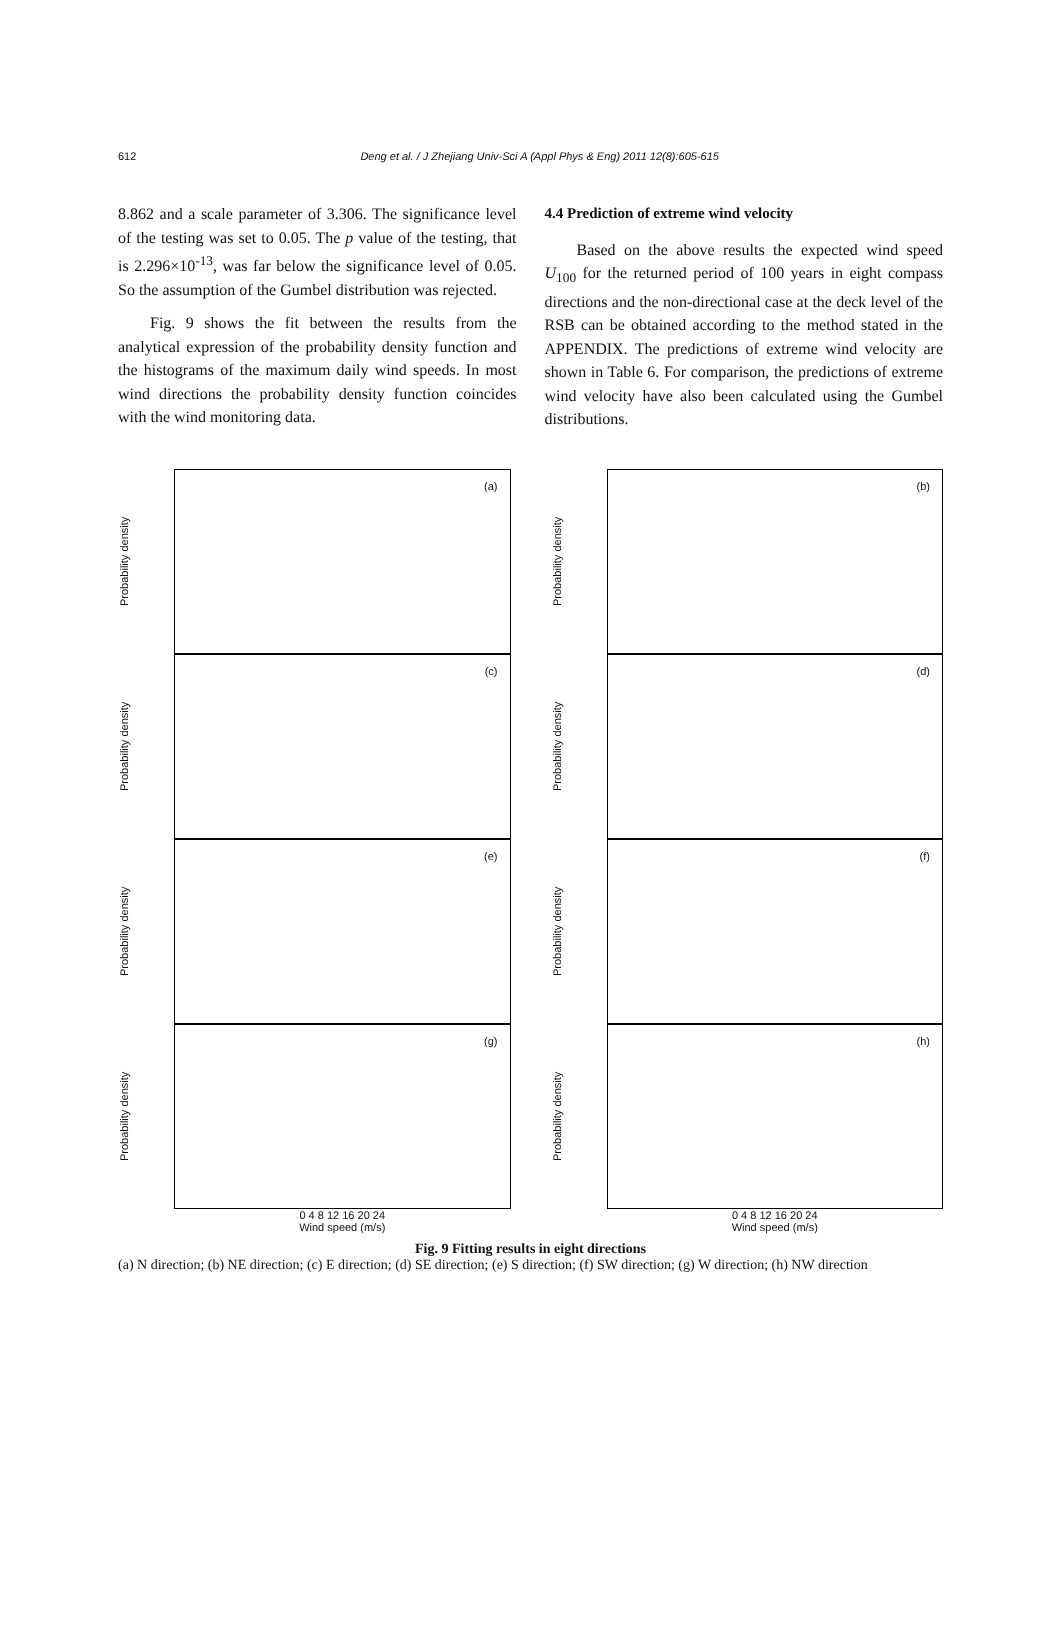612
Deng et al. / J Zhejiang Univ-Sci A (Appl Phys & Eng) 2011 12(8):605-615
8.862 and a scale parameter of 3.306. The significance level of the testing was set to 0.05. The p value of the testing, that is 2.296×10<sup>-13</sup>, was far below the significance level of 0.05. So the assumption of the Gumbel distribution was rejected.
Fig. 9 shows the fit between the results from the analytical expression of the probability density function and the histograms of the maximum daily wind speeds. In most wind directions the probability density function coincides with the wind monitoring data.
4.4 Prediction of extreme wind velocity
Based on the above results the expected wind speed U<sub>100</sub> for the returned period of 100 years in eight compass directions and the non-directional case at the deck level of the RSB can be obtained according to the method stated in the APPENDIX. The predictions of extreme wind velocity are shown in Table 6. For comparison, the predictions of extreme wind velocity have also been calculated using the Gumbel distributions.
Probability density
(a)
Probability density
(b)
Probability density
(c)
Probability density
(d)
Probability density
(e)
Probability density
(f)
Probability density
(g)
Probability density
(h)
0 4 8 12 16 20 24
Wind speed (m/s)
0 4 8 12 16 20 24
Wind speed (m/s)
Fig. 9 Fitting results in eight directions
(a) N direction; (b) NE direction; (c) E direction; (d) SE direction; (e) S direction; (f) SW direction; (g) W direction; (h) NW direction